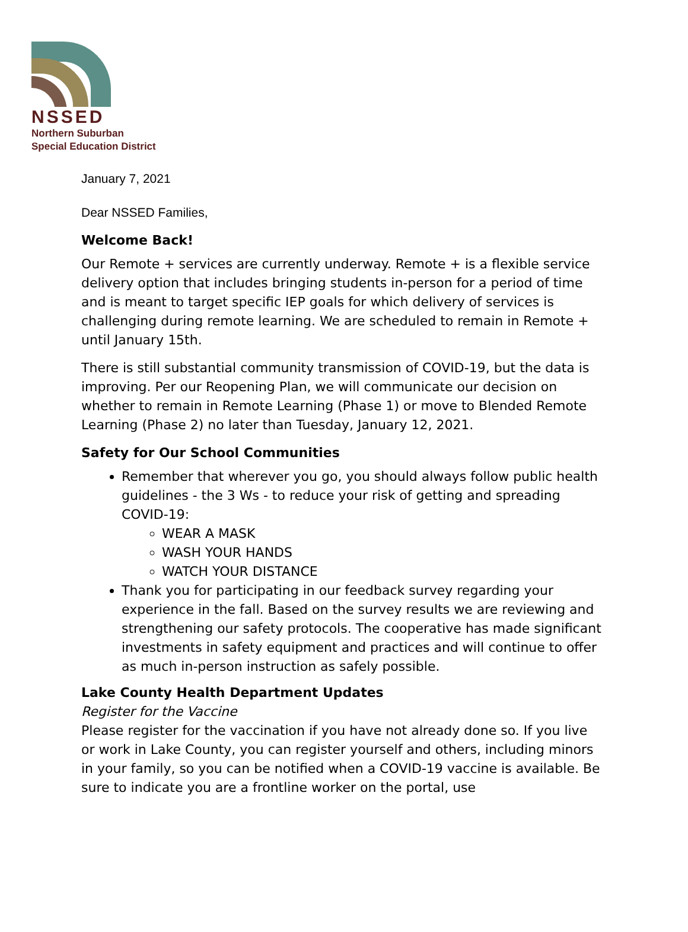NSSED
Northern Suburban
Special Education District
January 7, 2021
Dear NSSED Families,
Welcome Back!
Our Remote + services are currently underway. Remote + is a flexible service delivery option that includes bringing students in-person for a period of time and is meant to target specific IEP goals for which delivery of services is challenging during remote learning. We are scheduled to remain in Remote + until January 15th.
There is still substantial community transmission of COVID-19, but the data is improving. Per our Reopening Plan, we will communicate our decision on whether to remain in Remote Learning (Phase 1) or move to Blended Remote Learning (Phase 2) no later than Tuesday, January 12, 2021.
Safety for Our School Communities
Remember that wherever you go, you should always follow public health guidelines - the 3 Ws - to reduce your risk of getting and spreading COVID-19:
WEAR A MASK
WASH YOUR HANDS
WATCH YOUR DISTANCE
Thank you for participating in our feedback survey regarding your experience in the fall. Based on the survey results we are reviewing and strengthening our safety protocols. The cooperative has made significant investments in safety equipment and practices and will continue to offer as much in-person instruction as safely possible.
Lake County Health Department Updates
Register for the Vaccine
Please register for the vaccination if you have not already done so. If you live or work in Lake County, you can register yourself and others, including minors in your family, so you can be notified when a COVID-19 vaccine is available. Be sure to indicate you are a frontline worker on the portal, use